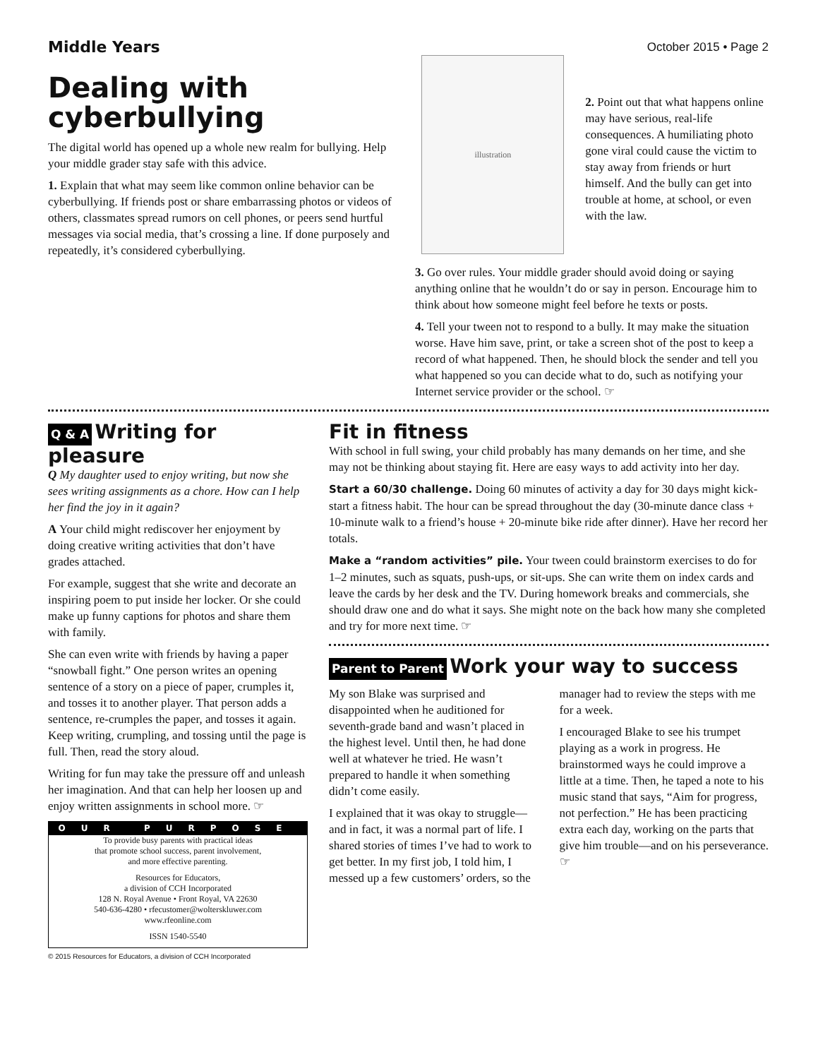Middle Years October 2015 • Page 2
Dealing with cyberbullying
The digital world has opened up a whole new realm for bullying. Help your middle grader stay safe with this advice.
1. Explain that what may seem like common online behavior can be cyberbullying. If friends post or share embarrassing photos or videos of others, classmates spread rumors on cell phones, or peers send hurtful messages via social media, that’s crossing a line. If done purposely and repeatedly, it’s considered cyberbullying.
illustration
2. Point out that what happens online may have serious, real-life consequences. A humiliating photo gone viral could cause the victim to stay away from friends or hurt himself. And the bully can get into trouble at home, at school, or even with the law.
3. Go over rules. Your middle grader should avoid doing or saying anything online that he wouldn’t do or say in person. Encourage him to think about how someone might feel before he texts or posts.
4. Tell your tween not to respond to a bully. It may make the situation worse. Have him save, print, or take a screen shot of the post to keep a record of what happened. Then, he should block the sender and tell you what happened so you can decide what to do, such as notifying your Internet service provider or the school. ☞
Q & A
Writing for pleasure
Q My daughter used to enjoy writing, but now she sees writing assignments as a chore. How can I help her find the joy in it again?
A Your child might rediscover her enjoyment by doing creative writing activities that don’t have grades attached.
For example, suggest that she write and decorate an inspiring poem to put inside her locker. Or she could make up funny captions for photos and share them with family.
She can even write with friends by having a paper “snowball fight.” One person writes an opening sentence of a story on a piece of paper, crumples it, and tosses it to another player. That person adds a sentence, re-crumples the paper, and tosses it again. Keep writing, crumpling, and tossing until the page is full. Then, read the story aloud.
Writing for fun may take the pressure off and unleash her imagination. And that can help her loosen up and enjoy written assignments in school more. ☞
OUR PURPOSE
To provide busy parents with practical ideas
that promote school success, parent involvement,
and more effective parenting.
Resources for Educators,
a division of CCH Incorporated
128 N. Royal Avenue • Front Royal, VA 22630
540-636-4280 • rfecustomer@wolterskluwer.com
www.rfeonline.com
ISSN 1540-5540
© 2015 Resources for Educators, a division of CCH Incorporated
Fit in fitness
With school in full swing, your child probably has many demands on her time, and she may not be thinking about staying fit. Here are easy ways to add activity into her day.
Start a 60/30 challenge. Doing 60 minutes of activity a day for 30 days might kick-start a fitness habit. The hour can be spread throughout the day (30-minute dance class + 10-minute walk to a friend’s house + 20-minute bike ride after dinner). Have her record her totals.
Make a “random activities” pile. Your tween could brainstorm exercises to do for 1–2 minutes, such as squats, push-ups, or sit-ups. She can write them on index cards and leave the cards by her desk and the TV. During homework breaks and commercials, she should draw one and do what it says. She might note on the back how many she completed and try for more next time. ☞
Parent to Parent
Work your way to success
My son Blake was surprised and disappointed when he auditioned for seventh-grade band and wasn’t placed in the highest level. Until then, he had done well at whatever he tried. He wasn’t prepared to handle it when something didn’t come easily.
I explained that it was okay to struggle—and in fact, it was a normal part of life. I shared stories of times I’ve had to work to get better. In my first job, I told him, I messed up a few customers’ orders, so the manager had to review the steps with me for a week.
I encouraged Blake to see his trumpet playing as a work in progress. He brainstormed ways he could improve a little at a time. Then, he taped a note to his music stand that says, “Aim for progress, not perfection.” He has been practicing extra each day, working on the parts that give him trouble—and on his perseverance. ☞